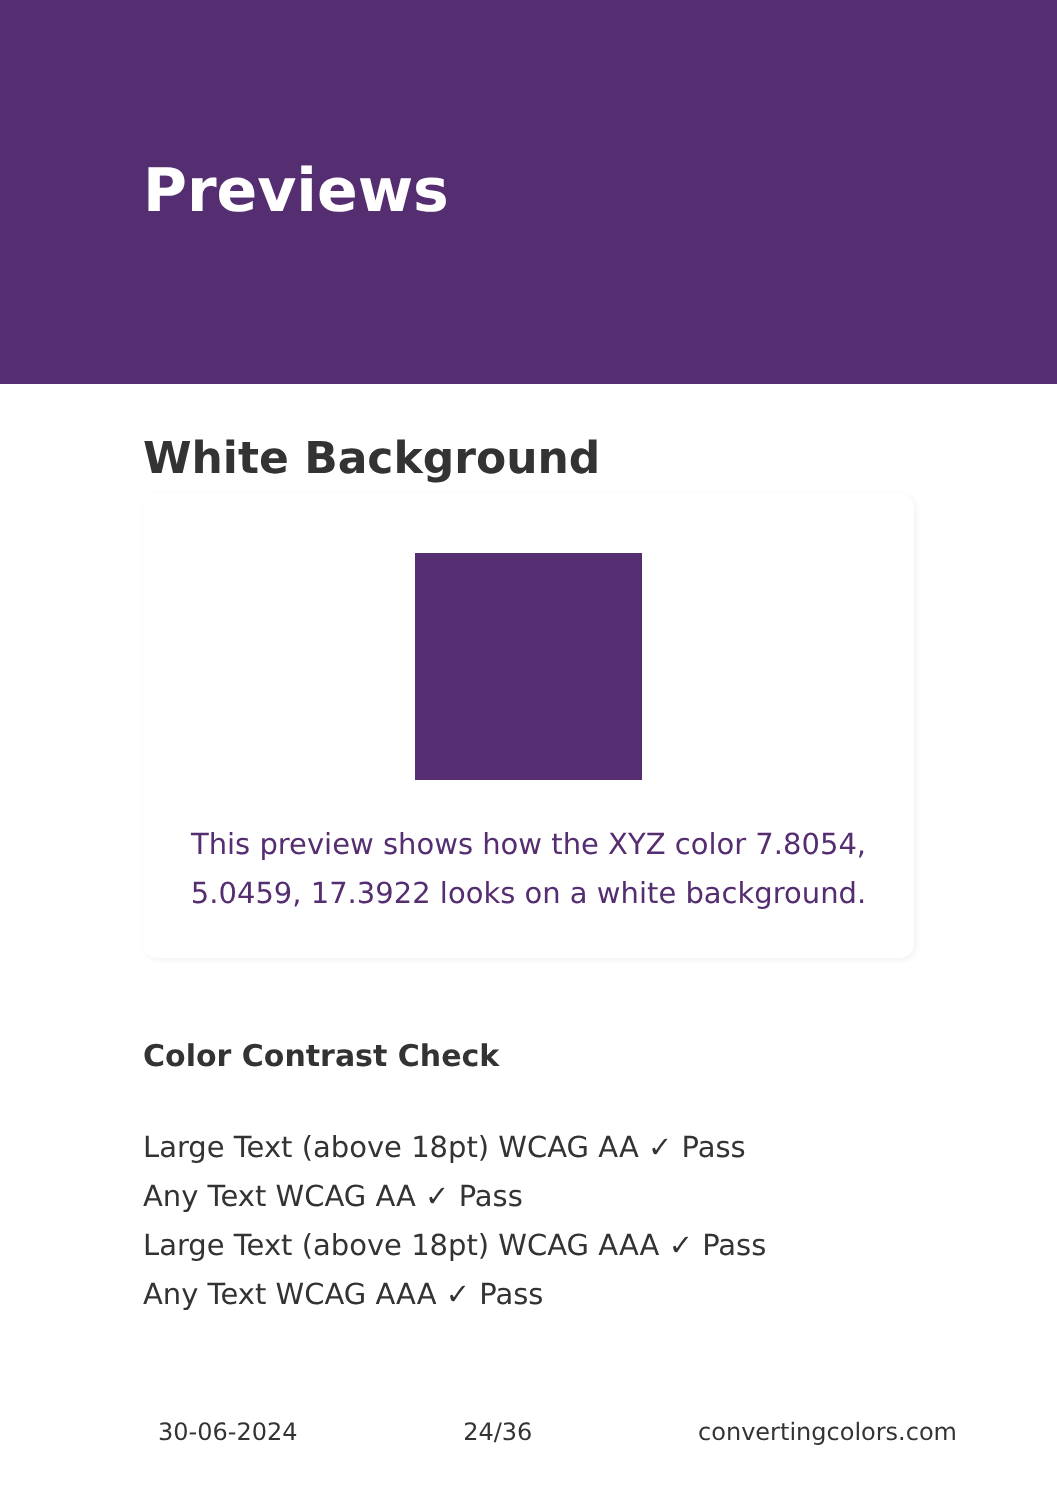Previews
White Background
This preview shows how the XYZ color 7.8054, 5.0459, 17.3922 looks on a white background.
Color Contrast Check
Large Text (above 18pt) WCAG AA ✓ Pass
Any Text WCAG AA ✓ Pass
Large Text (above 18pt) WCAG AAA ✓ Pass
Any Text WCAG AAA ✓ Pass
30-06-2024 24/36 convertingcolors.com